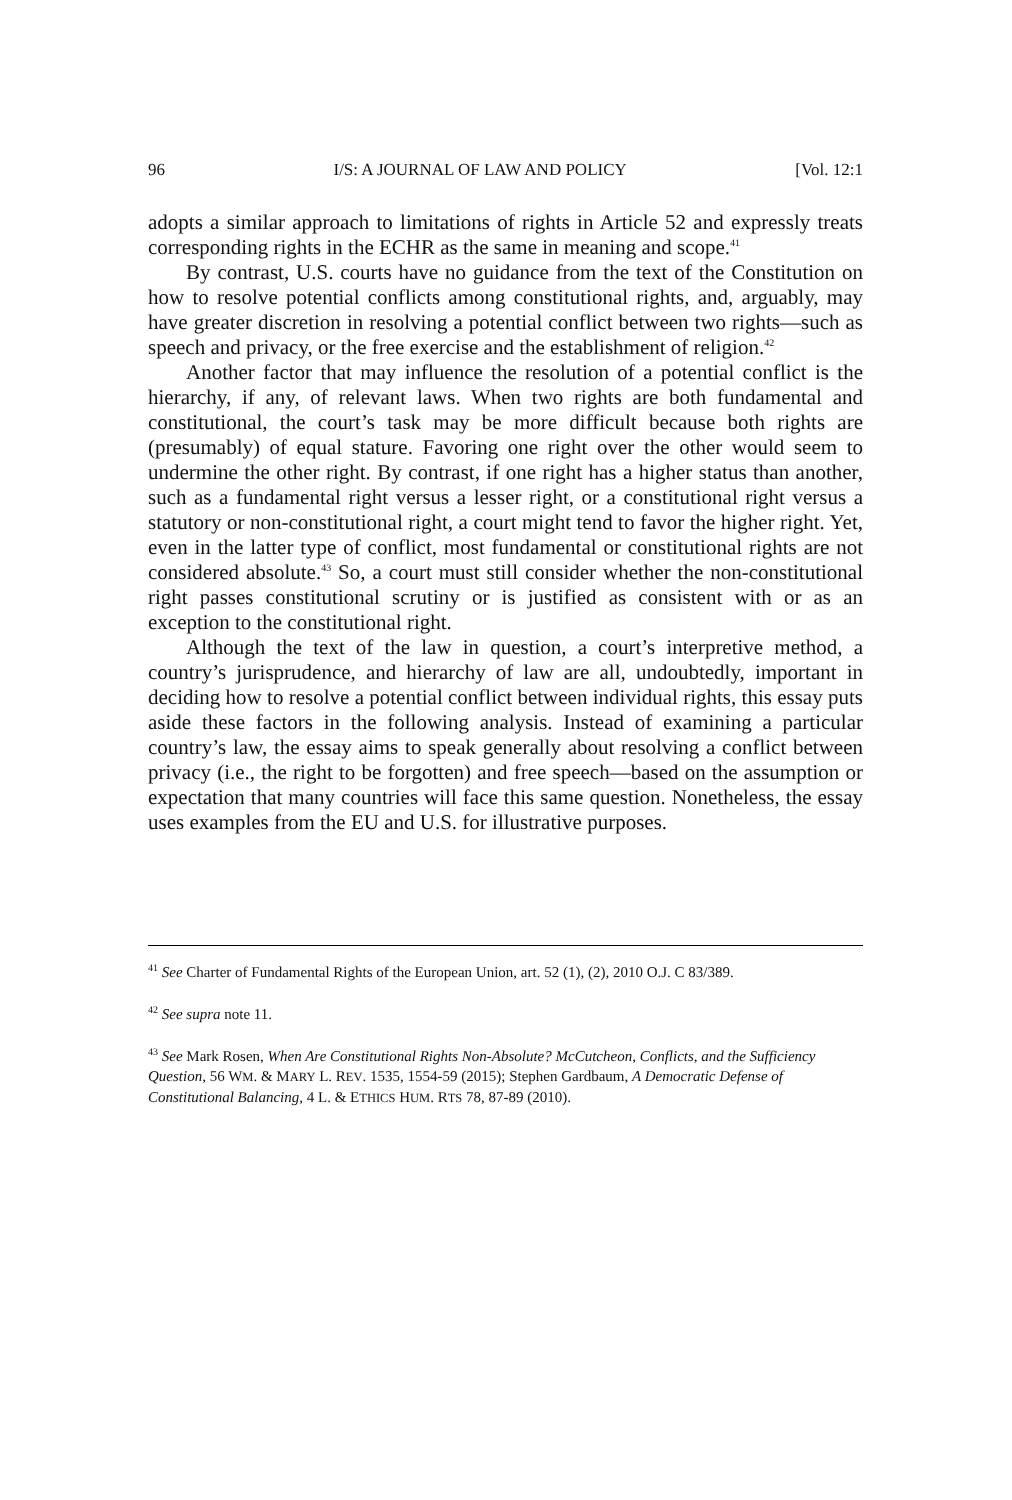96 I/S: A JOURNAL OF LAW AND POLICY [Vol. 12:1
adopts a similar approach to limitations of rights in Article 52 and expressly treats corresponding rights in the ECHR as the same in meaning and scope.<sup>41</sup>
By contrast, U.S. courts have no guidance from the text of the Constitution on how to resolve potential conflicts among constitutional rights, and, arguably, may have greater discretion in resolving a potential conflict between two rights—such as speech and privacy, or the free exercise and the establishment of religion.<sup>42</sup>
Another factor that may influence the resolution of a potential conflict is the hierarchy, if any, of relevant laws. When two rights are both fundamental and constitutional, the court’s task may be more difficult because both rights are (presumably) of equal stature. Favoring one right over the other would seem to undermine the other right. By contrast, if one right has a higher status than another, such as a fundamental right versus a lesser right, or a constitutional right versus a statutory or non-constitutional right, a court might tend to favor the higher right. Yet, even in the latter type of conflict, most fundamental or constitutional rights are not considered absolute.<sup>43</sup> So, a court must still consider whether the non-constitutional right passes constitutional scrutiny or is justified as consistent with or as an exception to the constitutional right.
Although the text of the law in question, a court’s interpretive method, a country’s jurisprudence, and hierarchy of law are all, undoubtedly, important in deciding how to resolve a potential conflict between individual rights, this essay puts aside these factors in the following analysis. Instead of examining a particular country’s law, the essay aims to speak generally about resolving a conflict between privacy (i.e., the right to be forgotten) and free speech—based on the assumption or expectation that many countries will face this same question. Nonetheless, the essay uses examples from the EU and U.S. for illustrative purposes.
<sup>41</sup> See Charter of Fundamental Rights of the European Union, art. 52 (1), (2), 2010 O.J. C 83/389.
<sup>42</sup> See supra note 11.
<sup>43</sup> See Mark Rosen, When Are Constitutional Rights Non-Absolute? McCutcheon, Conflicts, and the Sufficiency Question, 56 WM. & MARY L. REV. 1535, 1554-59 (2015); Stephen Gardbaum, A Democratic Defense of Constitutional Balancing, 4 L. & ETHICS HUM. RTS 78, 87-89 (2010).